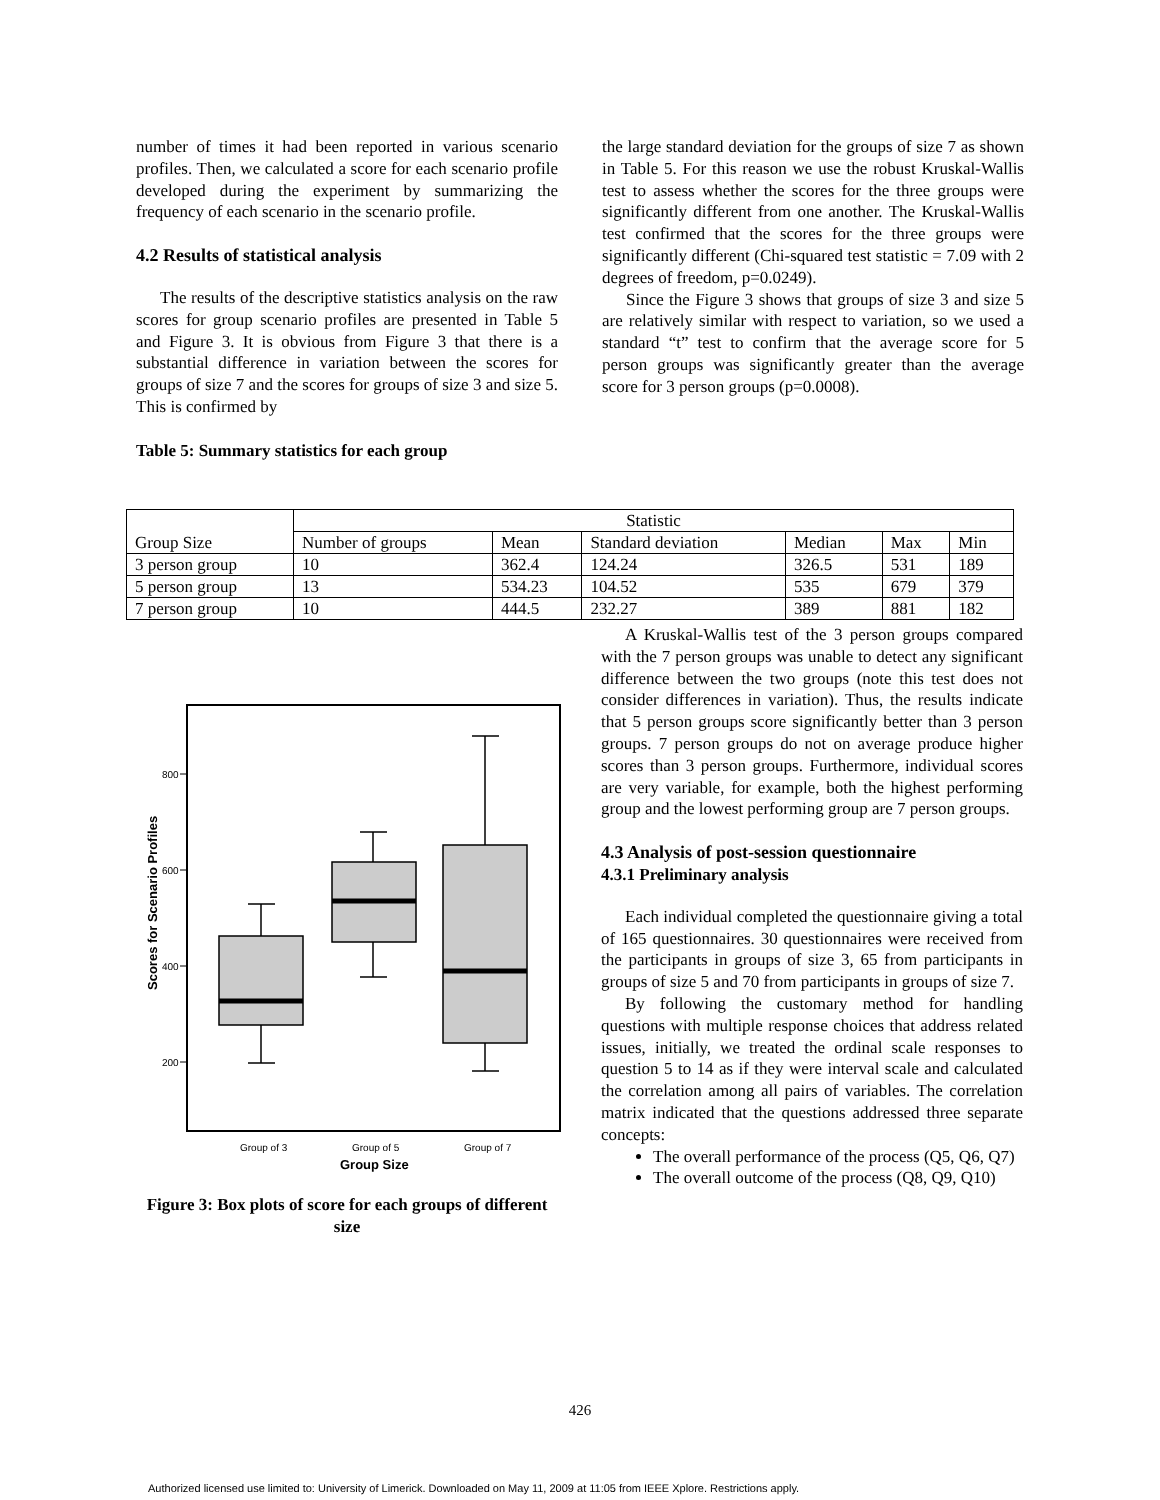number of times it had been reported in various scenario profiles. Then, we calculated a score for each scenario profile developed during the experiment by summarizing the frequency of each scenario in the scenario profile.
4.2 Results of statistical analysis
The results of the descriptive statistics analysis on the raw scores for group scenario profiles are presented in Table 5 and Figure 3. It is obvious from Figure 3 that there is a substantial difference in variation between the scores for groups of size 7 and the scores for groups of size 3 and size 5. This is confirmed by
Table 5: Summary statistics for each group
the large standard deviation for the groups of size 7 as shown in Table 5. For this reason we use the robust Kruskal-Wallis test to assess whether the scores for the three groups were significantly different from one another. The Kruskal-Wallis test confirmed that the scores for the three groups were significantly different (Chi-squared test statistic = 7.09 with 2 degrees of freedom, p=0.0249).
Since the Figure 3 shows that groups of size 3 and size 5 are relatively similar with respect to variation, so we used a standard “t” test to confirm that the average score for 5 person groups was significantly greater than the average score for 3 person groups (p=0.0008).
| | Statistic | | | | | |
| Group Size | Number of groups | Mean | Standard deviation | Median | Max | Min |
| 3 person group | 10 | 362.4 | 124.24 | 326.5 | 531 | 189 |
| 5 person group | 13 | 534.23 | 104.52 | 535 | 679 | 379 |
| 7 person group | 10 | 444.5 | 232.27 | 389 | 881 | 182 |
800
600
400
200
Scores for Scenario Profiles
Group of 3
Group of 5
Group of 7
Group Size
Figure 3: Box plots of score for each groups of different size
A Kruskal-Wallis test of the 3 person groups compared with the 7 person groups was unable to detect any significant difference between the two groups (note this test does not consider differences in variation). Thus, the results indicate that 5 person groups score significantly better than 3 person groups. 7 person groups do not on average produce higher scores than 3 person groups. Furthermore, individual scores are very variable, for example, both the highest performing group and the lowest performing group are 7 person groups.
4.3 Analysis of post-session questionnaire
4.3.1 Preliminary analysis
Each individual completed the questionnaire giving a total of 165 questionnaires. 30 questionnaires were received from the participants in groups of size 3, 65 from participants in groups of size 5 and 70 from participants in groups of size 7.
By following the customary method for handling questions with multiple response choices that address related issues, initially, we treated the ordinal scale responses to question 5 to 14 as if they were interval scale and calculated the correlation among all pairs of variables. The correlation matrix indicated that the questions addressed three separate concepts:
The overall performance of the process (Q5, Q6, Q7)
The overall outcome of the process (Q8, Q9, Q10)
426
Authorized licensed use limited to: University of Limerick. Downloaded on May 11, 2009 at 11:05 from IEEE Xplore. Restrictions apply.